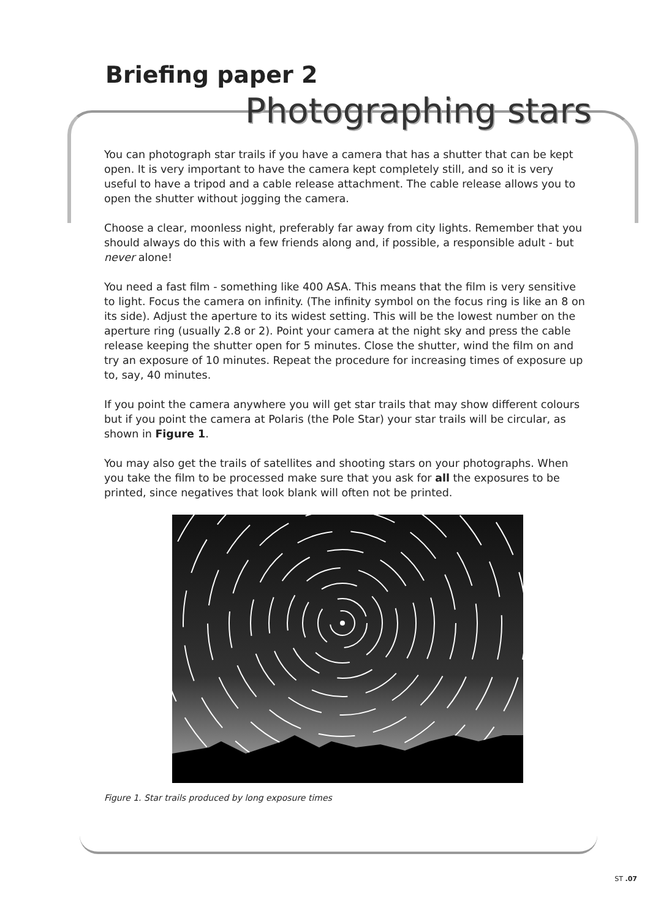Briefing paper 2
Photographing stars
You can photograph star trails if you have a camera that has a shutter that can be kept open. It is very important to have the camera kept completely still, and so it is very useful to have a tripod and a cable release attachment. The cable release allows you to open the shutter without jogging the camera.
Choose a clear, moonless night, preferably far away from city lights. Remember that you should always do this with a few friends along and, if possible, a responsible adult - but never alone!
You need a fast film - something like 400 ASA. This means that the film is very sensitive to light. Focus the camera on infinity. (The infinity symbol on the focus ring is like an 8 on its side). Adjust the aperture to its widest setting. This will be the lowest number on the aperture ring (usually 2.8 or 2). Point your camera at the night sky and press the cable release keeping the shutter open for 5 minutes. Close the shutter, wind the film on and try an exposure of 10 minutes. Repeat the procedure for increasing times of exposure up to, say, 40 minutes.
If you point the camera anywhere you will get star trails that may show different colours but if you point the camera at Polaris (the Pole Star) your star trails will be circular, as shown in Figure 1.
You may also get the trails of satellites and shooting stars on your photographs. When you take the film to be processed make sure that you ask for all the exposures to be printed, since negatives that look blank will often not be printed.
Figure 1. Star trails produced by long exposure times
ST .07